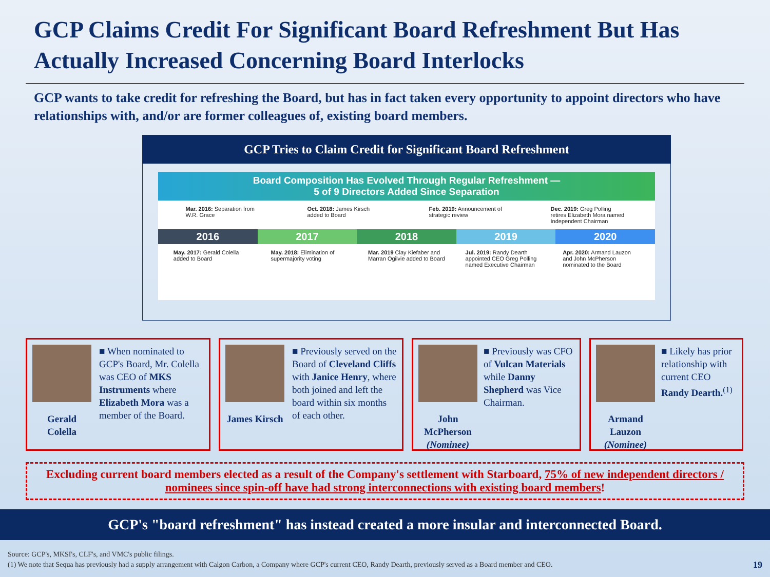GCP Claims Credit For Significant Board Refreshment But Has Actually Increased Concerning Board Interlocks
GCP wants to take credit for refreshing the Board, but has in fact taken every opportunity to appoint directors who have relationships with, and/or are former colleagues of, existing board members.
GCP Tries to Claim Credit for Significant Board Refreshment
Board Composition Has Evolved Through Regular Refreshment —
5 of 9 Directors Added Since Separation
Mar. 2016: Separation from W.R. Grace
Oct. 2018: James Kirsch added to Board
Feb. 2019: Announcement of strategic review
Dec. 2019: Greg Polling retires Elizabeth Mora named Independent Chairman
2016 2017 2018 2019 2020
May. 2017: Gerald Colella added to Board
May. 2018: Elimination of supermajority voting
Mar. 2019 Clay Kiefaber and Marran Ogilvie added to Board
Jul. 2019: Randy Dearth appointed CEO Greg Polling named Executive Chairman
Apr. 2020: Armand Lauzon and John McPherson nominated to the Board
Gerald Colella ■ When nominated to GCP's Board, Mr. Colella was CEO of MKS Instruments where Elizabeth Mora was a member of the Board.
James Kirsch ■ Previously served on the Board of Cleveland Cliffs with Janice Henry, where both joined and left the board within six months of each other.
John McPherson
(Nominee)
■ Previously was CFO of Vulcan Materials while Danny Shepherd was Vice Chairman.
Armand Lauzon
(Nominee)
■ Likely has prior relationship with current CEO Randy Dearth.<sup>(1)</sup>
Excluding current board members elected as a result of the Company's settlement with Starboard, 75% of new independent directors / nominees since spin-off have had strong interconnections with existing board members!
GCP's "board refreshment" has instead created a more insular and interconnected Board.
Source: GCP's, MKSI's, CLF's, and VMC's public filings.
(1) We note that Sequa has previously had a supply arrangement with Calgon Carbon, a Company where GCP's current CEO, Randy Dearth, previously served as a Board member and CEO. 19